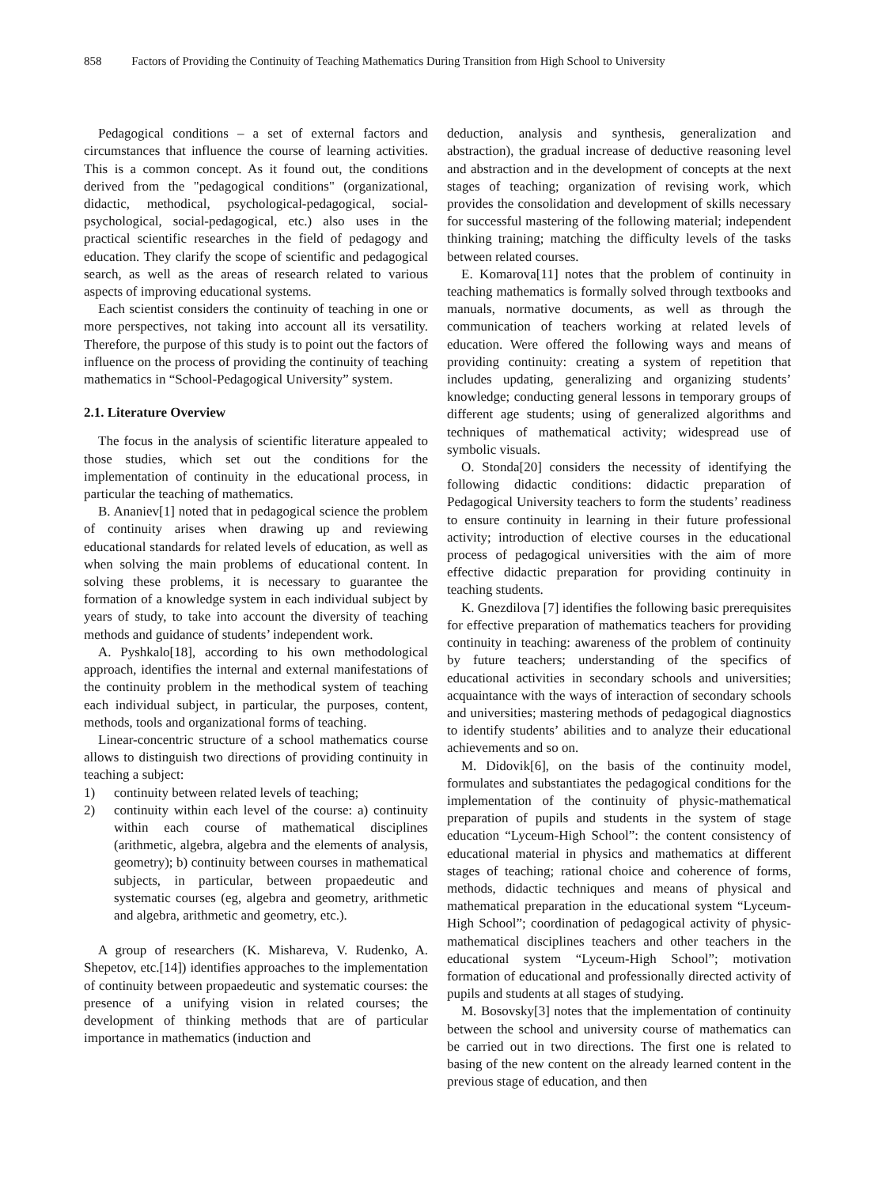858 Factors of Providing the Continuity of Teaching Mathematics During Transition from High School to University
Pedagogical conditions – a set of external factors and circumstances that influence the course of learning activities. This is a common concept. As it found out, the conditions derived from the "pedagogical conditions" (organizational, didactic, methodical, psychological-pedagogical, social-psychological, social-pedagogical, etc.) also uses in the practical scientific researches in the field of pedagogy and education. They clarify the scope of scientific and pedagogical search, as well as the areas of research related to various aspects of improving educational systems.
Each scientist considers the continuity of teaching in one or more perspectives, not taking into account all its versatility. Therefore, the purpose of this study is to point out the factors of influence on the process of providing the continuity of teaching mathematics in “School-Pedagogical University” system.
2.1. Literature Overview
The focus in the analysis of scientific literature appealed to those studies, which set out the conditions for the implementation of continuity in the educational process, in particular the teaching of mathematics.
B. Ananiev[1] noted that in pedagogical science the problem of continuity arises when drawing up and reviewing educational standards for related levels of education, as well as when solving the main problems of educational content. In solving these problems, it is necessary to guarantee the formation of a knowledge system in each individual subject by years of study, to take into account the diversity of teaching methods and guidance of students’ independent work.
A. Pyshkalo[18], according to his own methodological approach, identifies the internal and external manifestations of the continuity problem in the methodical system of teaching each individual subject, in particular, the purposes, content, methods, tools and organizational forms of teaching.
Linear-concentric structure of a school mathematics course allows to distinguish two directions of providing continuity in teaching a subject:
1) continuity between related levels of teaching;
2) continuity within each level of the course: a) continuity within each course of mathematical disciplines (arithmetic, algebra, algebra and the elements of analysis, geometry); b) continuity between courses in mathematical subjects, in particular, between propaedeutic and systematic courses (eg, algebra and geometry, arithmetic and algebra, arithmetic and geometry, etc.).
A group of researchers (K. Mishareva, V. Rudenko, A. Shepetov, etc.[14]) identifies approaches to the implementation of continuity between propaedeutic and systematic courses: the presence of a unifying vision in related courses; the development of thinking methods that are of particular importance in mathematics (induction and
deduction, analysis and synthesis, generalization and abstraction), the gradual increase of deductive reasoning level and abstraction and in the development of concepts at the next stages of teaching; organization of revising work, which provides the consolidation and development of skills necessary for successful mastering of the following material; independent thinking training; matching the difficulty levels of the tasks between related courses.
E. Komarova[11] notes that the problem of continuity in teaching mathematics is formally solved through textbooks and manuals, normative documents, as well as through the communication of teachers working at related levels of education. Were offered the following ways and means of providing continuity: creating a system of repetition that includes updating, generalizing and organizing students’ knowledge; conducting general lessons in temporary groups of different age students; using of generalized algorithms and techniques of mathematical activity; widespread use of symbolic visuals.
O. Stonda[20] considers the necessity of identifying the following didactic conditions: didactic preparation of Pedagogical University teachers to form the students’ readiness to ensure continuity in learning in their future professional activity; introduction of elective courses in the educational process of pedagogical universities with the aim of more effective didactic preparation for providing continuity in teaching students.
K. Gnezdilova [7] identifies the following basic prerequisites for effective preparation of mathematics teachers for providing continuity in teaching: awareness of the problem of continuity by future teachers; understanding of the specifics of educational activities in secondary schools and universities; acquaintance with the ways of interaction of secondary schools and universities; mastering methods of pedagogical diagnostics to identify students’ abilities and to analyze their educational achievements and so on.
M. Didovik[6], on the basis of the continuity model, formulates and substantiates the pedagogical conditions for the implementation of the continuity of physic-mathematical preparation of pupils and students in the system of stage education “Lyceum-High School”: the content consistency of educational material in physics and mathematics at different stages of teaching; rational choice and coherence of forms, methods, didactic techniques and means of physical and mathematical preparation in the educational system “Lyceum-High School”; coordination of pedagogical activity of physic-mathematical disciplines teachers and other teachers in the educational system “Lyceum-High School”; motivation formation of educational and professionally directed activity of pupils and students at all stages of studying.
M. Bosovsky[3] notes that the implementation of continuity between the school and university course of mathematics can be carried out in two directions. The first one is related to basing of the new content on the already learned content in the previous stage of education, and then